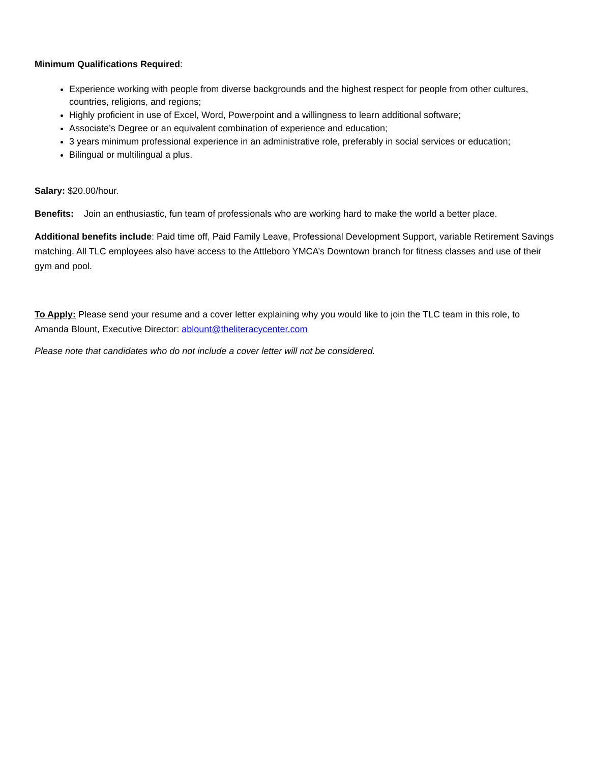Minimum Qualifications Required:
Experience working with people from diverse backgrounds and the highest respect for people from other cultures, countries, religions, and regions;
Highly proficient in use of Excel, Word, Powerpoint and a willingness to learn additional software;
Associate’s Degree or an equivalent combination of experience and education;
3 years minimum professional experience in an administrative role, preferably in social services or education;
Bilingual or multilingual a plus.
Salary: $20.00/hour.
Benefits: Join an enthusiastic, fun team of professionals who are working hard to make the world a better place.
Additional benefits include: Paid time off, Paid Family Leave, Professional Development Support, variable Retirement Savings matching. All TLC employees also have access to the Attleboro YMCA’s Downtown branch for fitness classes and use of their gym and pool.
To Apply: Please send your resume and a cover letter explaining why you would like to join the TLC team in this role, to Amanda Blount, Executive Director: ablount@theliteracycenter.com
Please note that candidates who do not include a cover letter will not be considered.